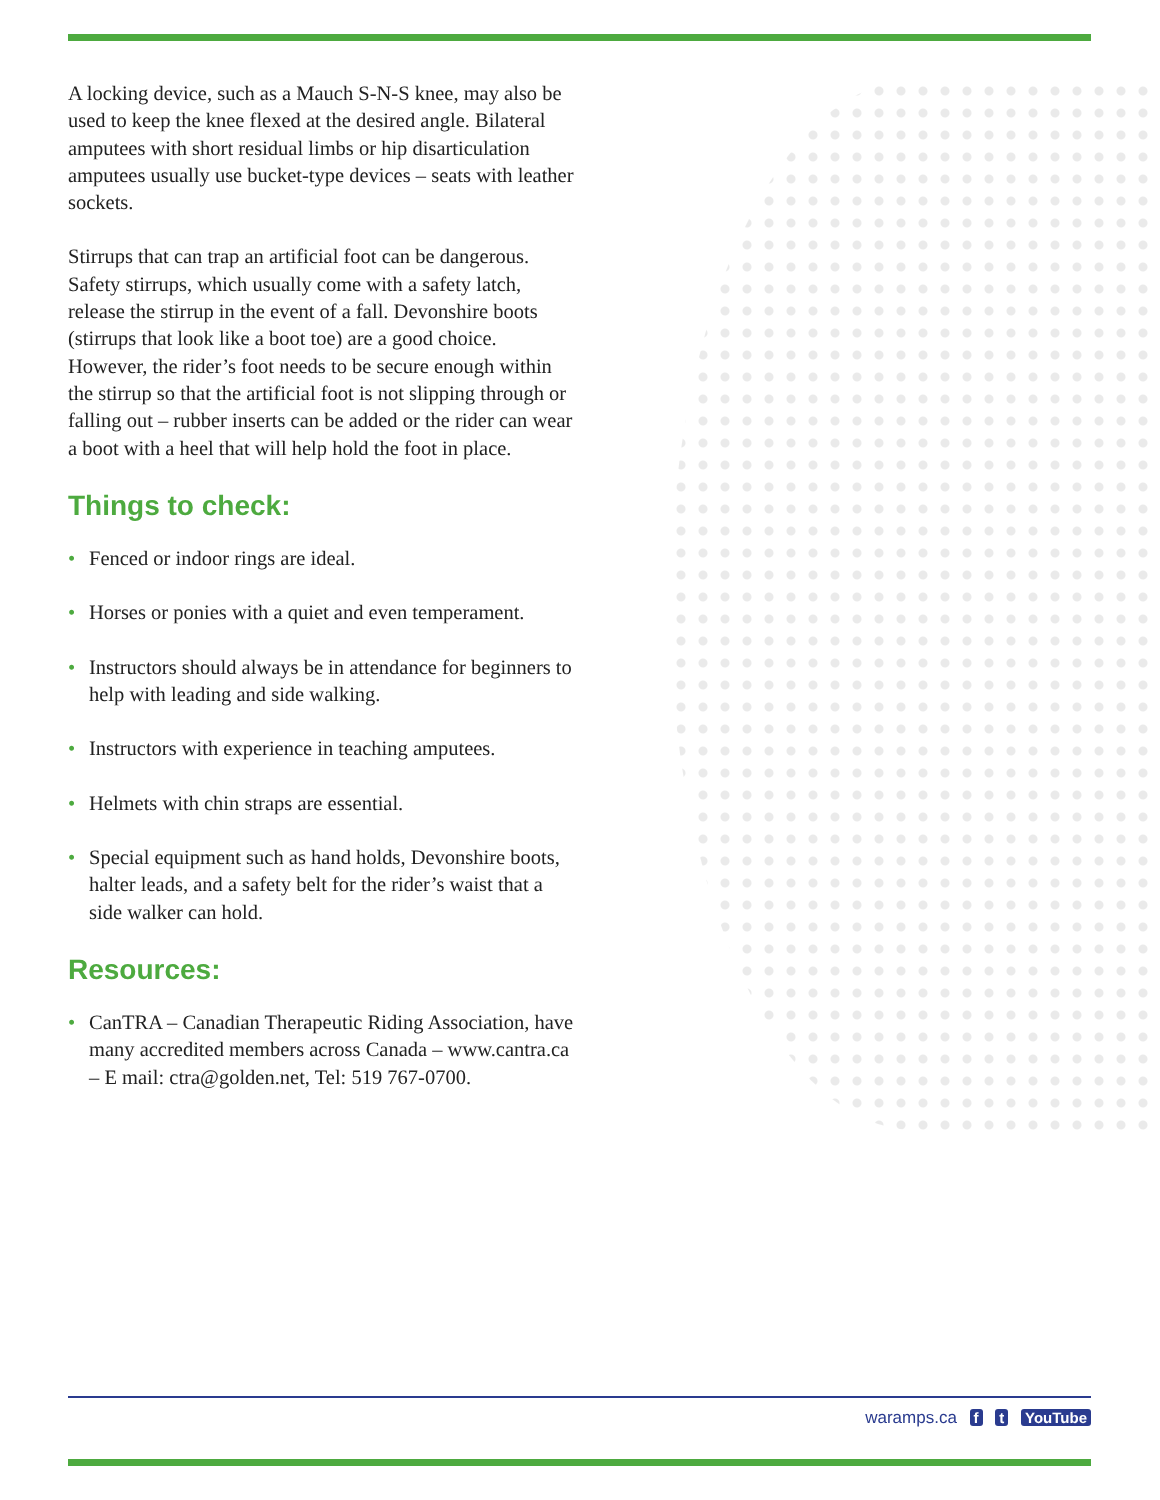A locking device, such as a Mauch S-N-S knee, may also be used to keep the knee flexed at the desired angle. Bilateral amputees with short residual limbs or hip disarticulation amputees usually use bucket-type devices – seats with leather sockets.
Stirrups that can trap an artificial foot can be dangerous. Safety stirrups, which usually come with a safety latch, release the stirrup in the event of a fall. Devonshire boots (stirrups that look like a boot toe) are a good choice. However, the rider’s foot needs to be secure enough within the stirrup so that the artificial foot is not slipping through or falling out – rubber inserts can be added or the rider can wear a boot with a heel that will help hold the foot in place.
Things to check:
• Fenced or indoor rings are ideal.
• Horses or ponies with a quiet and even temperament.
• Instructors should always be in attendance for beginners to help with leading and side walking.
• Instructors with experience in teaching amputees.
• Helmets with chin straps are essential.
• Special equipment such as hand holds, Devonshire boots, halter leads, and a safety belt for the rider’s waist that a side walker can hold.
Resources:
• CanTRA – Canadian Therapeutic Riding Association, have many accredited members across Canada – www.cantra.ca – E mail: ctra@golden.net, Tel: 519 767-0700.
waramps.ca f t YouTube